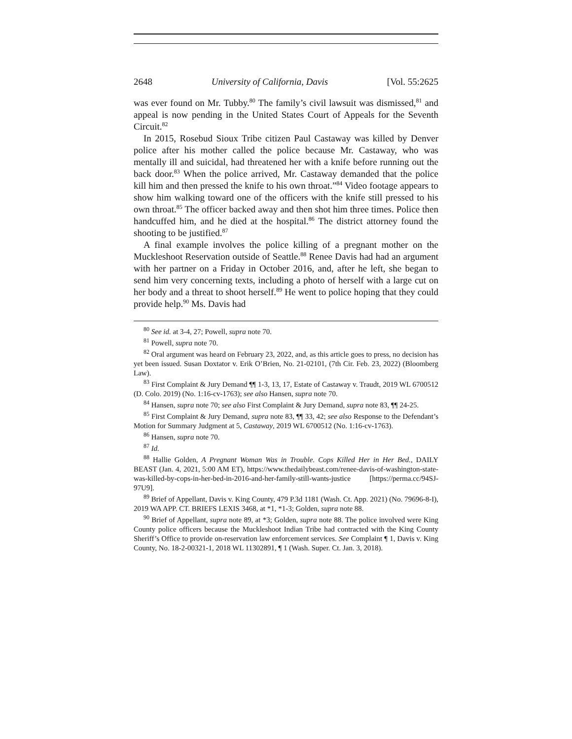2648 University of California, Davis [Vol. 55:2625
was ever found on Mr. Tubby.<sup>80</sup> The family’s civil lawsuit was dismissed,<sup>81</sup> and appeal is now pending in the United States Court of Appeals for the Seventh Circuit.<sup>82</sup>
In 2015, Rosebud Sioux Tribe citizen Paul Castaway was killed by Denver police after his mother called the police because Mr. Castaway, who was mentally ill and suicidal, had threatened her with a knife before running out the back door.<sup>83</sup> When the police arrived, Mr. Castaway demanded that the police kill him and then pressed the knife to his own throat.”<sup>84</sup> Video footage appears to show him walking toward one of the officers with the knife still pressed to his own throat.<sup>85</sup> The officer backed away and then shot him three times. Police then handcuffed him, and he died at the hospital.<sup>86</sup> The district attorney found the shooting to be justified.<sup>87</sup>
A final example involves the police killing of a pregnant mother on the Muckleshoot Reservation outside of Seattle.<sup>88</sup> Renee Davis had had an argument with her partner on a Friday in October 2016, and, after he left, she began to send him very concerning texts, including a photo of herself with a large cut on her body and a threat to shoot herself.<sup>89</sup> He went to police hoping that they could provide help.<sup>90</sup> Ms. Davis had
<sup>80</sup> See id. at 3-4, 27; Powell, supra note 70.
<sup>81</sup> Powell, supra note 70.
<sup>82</sup> Oral argument was heard on February 23, 2022, and, as this article goes to press, no decision has yet been issued. Susan Doxtator v. Erik O’Brien, No. 21-02101, (7th Cir. Feb. 23, 2022) (Bloomberg Law).
<sup>83</sup> First Complaint & Jury Demand ¶¶ 1-3, 13, 17, Estate of Castaway v. Traudt, 2019 WL 6700512 (D. Colo. 2019) (No. 1:16-cv-1763); see also Hansen, supra note 70.
<sup>84</sup> Hansen, supra note 70; see also First Complaint & Jury Demand, supra note 83, ¶¶ 24-25.
<sup>85</sup> First Complaint & Jury Demand, supra note 83, ¶¶ 33, 42; see also Response to the Defendant’s Motion for Summary Judgment at 5, Castaway, 2019 WL 6700512 (No. 1:16-cv-1763).
<sup>86</sup> Hansen, supra note 70.
<sup>87</sup> Id.
<sup>88</sup> Hallie Golden, A Pregnant Woman Was in Trouble. Cops Killed Her in Her Bed., DAILY BEAST (Jan. 4, 2021, 5:00 AM ET), https://www.thedailybeast.com/renee-davis-of-washington-state-was-killed-by-cops-in-her-bed-in-2016-and-her-family-still-wants-justice [https://perma.cc/94SJ-97U9].
<sup>89</sup> Brief of Appellant, Davis v. King County, 479 P.3d 1181 (Wash. Ct. App. 2021) (No. 79696-8-I), 2019 WA APP. CT. BRIEFS LEXIS 3468, at *1, *1-3; Golden, supra note 88.
<sup>90</sup> Brief of Appellant, supra note 89, at *3; Golden, supra note 88. The police involved were King County police officers because the Muckleshoot Indian Tribe had contracted with the King County Sheriff’s Office to provide on-reservation law enforcement services. See Complaint ¶ 1, Davis v. King County, No. 18-2-00321-1, 2018 WL 11302891, ¶ 1 (Wash. Super. Ct. Jan. 3, 2018).